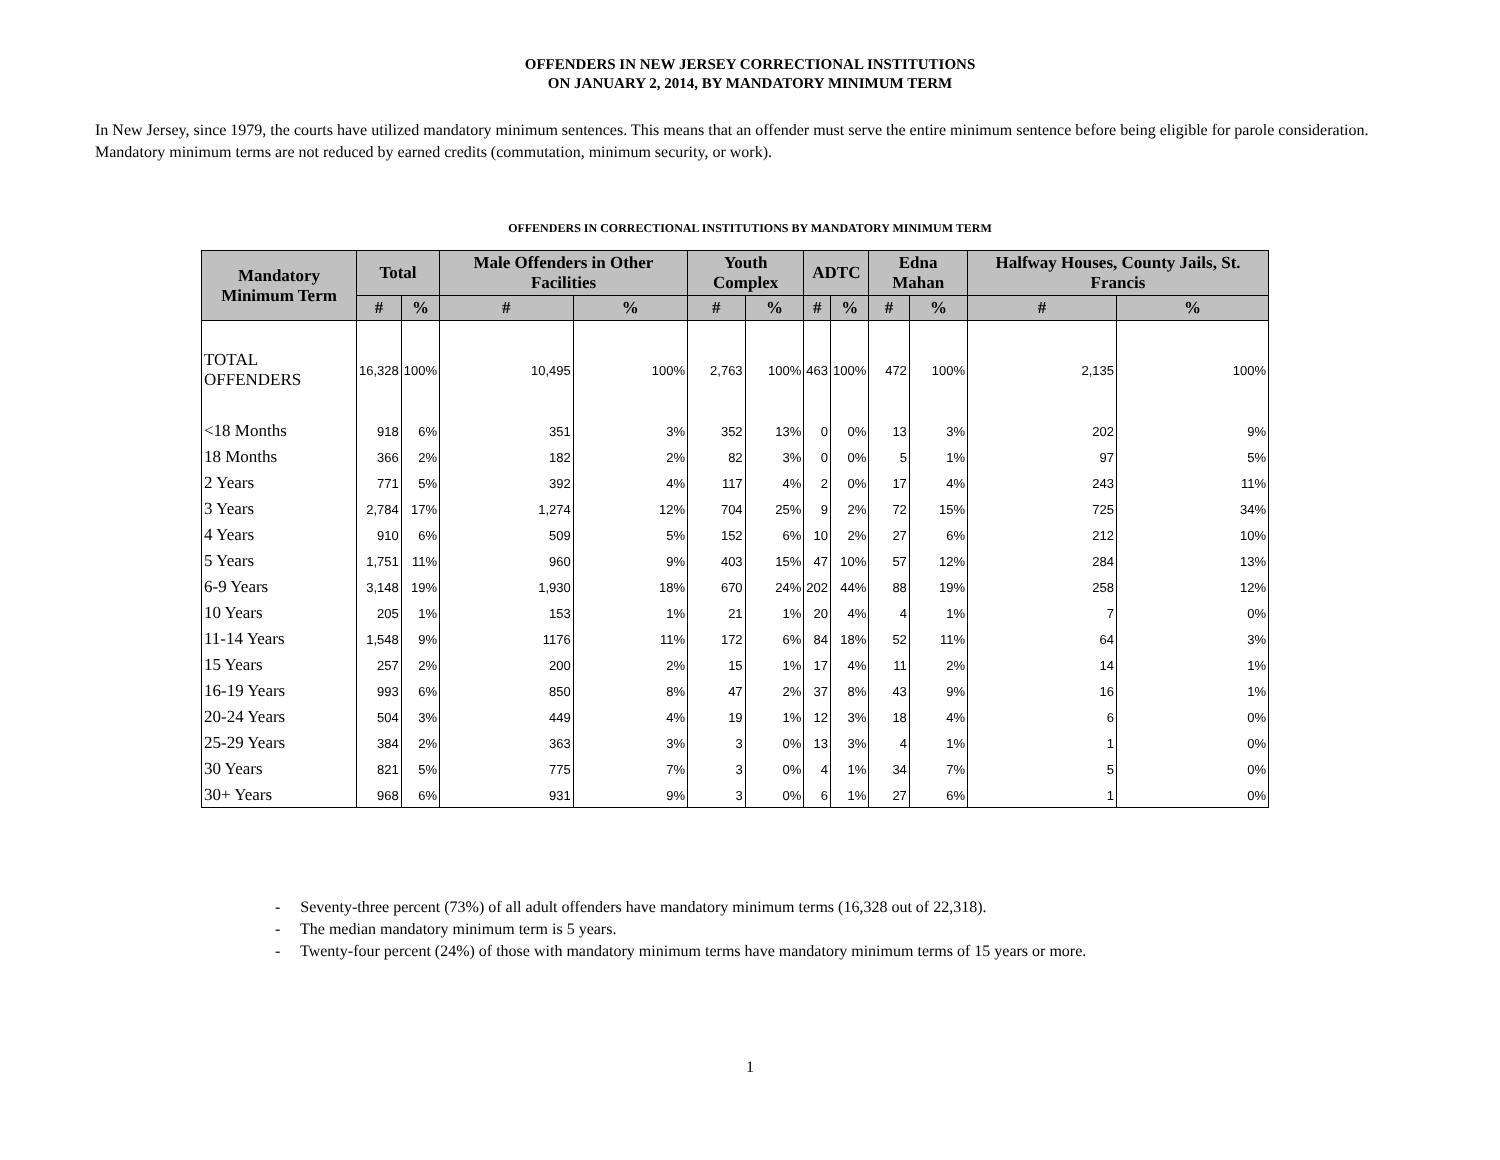OFFENDERS IN NEW JERSEY CORRECTIONAL INSTITUTIONS
ON JANUARY 2, 2014, BY MANDATORY MINIMUM TERM
In New Jersey, since 1979, the courts have utilized mandatory minimum sentences. This means that an offender must serve the entire minimum sentence before being eligible for parole consideration. Mandatory minimum terms are not reduced by earned credits (commutation, minimum security, or work).
OFFENDERS IN CORRECTIONAL INSTITUTIONS BY MANDATORY MINIMUM TERM
| Mandatory Minimum Term | Total | | Male Offenders in Other Facilities | | Youth Complex | | ADTC | | Edna Mahan | | Halfway Houses, County Jails, St. Francis | |
| --- | --- | --- | --- | --- | --- | --- | --- | --- | --- | --- | --- | --- |
| | # | % | # | % | # | % | # | % | # | % | # | % |
| TOTAL OFFENDERS | 16,328 | 100% | 10,495 | 100% | 2,763 | 100% | 463 | 100% | 472 | 100% | 2,135 | 100% |
| <18 Months | 918 | 6% | 351 | 3% | 352 | 13% | 0 | 0% | 13 | 3% | 202 | 9% |
| 18 Months | 366 | 2% | 182 | 2% | 82 | 3% | 0 | 0% | 5 | 1% | 97 | 5% |
| 2 Years | 771 | 5% | 392 | 4% | 117 | 4% | 2 | 0% | 17 | 4% | 243 | 11% |
| 3 Years | 2,784 | 17% | 1,274 | 12% | 704 | 25% | 9 | 2% | 72 | 15% | 725 | 34% |
| 4 Years | 910 | 6% | 509 | 5% | 152 | 6% | 10 | 2% | 27 | 6% | 212 | 10% |
| 5 Years | 1,751 | 11% | 960 | 9% | 403 | 15% | 47 | 10% | 57 | 12% | 284 | 13% |
| 6-9 Years | 3,148 | 19% | 1,930 | 18% | 670 | 24% | 202 | 44% | 88 | 19% | 258 | 12% |
| 10 Years | 205 | 1% | 153 | 1% | 21 | 1% | 20 | 4% | 4 | 1% | 7 | 0% |
| 11-14 Years | 1,548 | 9% | 1176 | 11% | 172 | 6% | 84 | 18% | 52 | 11% | 64 | 3% |
| 15 Years | 257 | 2% | 200 | 2% | 15 | 1% | 17 | 4% | 11 | 2% | 14 | 1% |
| 16-19 Years | 993 | 6% | 850 | 8% | 47 | 2% | 37 | 8% | 43 | 9% | 16 | 1% |
| 20-24 Years | 504 | 3% | 449 | 4% | 19 | 1% | 12 | 3% | 18 | 4% | 6 | 0% |
| 25-29 Years | 384 | 2% | 363 | 3% | 3 | 0% | 13 | 3% | 4 | 1% | 1 | 0% |
| 30 Years | 821 | 5% | 775 | 7% | 3 | 0% | 4 | 1% | 34 | 7% | 5 | 0% |
| 30+ Years | 968 | 6% | 931 | 9% | 3 | 0% | 6 | 1% | 27 | 6% | 1 | 0% |
- Seventy-three percent (73%) of all adult offenders have mandatory minimum terms (16,328 out of 22,318).
- The median mandatory minimum term is 5 years.
- Twenty-four percent (24%) of those with mandatory minimum terms have mandatory minimum terms of 15 years or more.
1